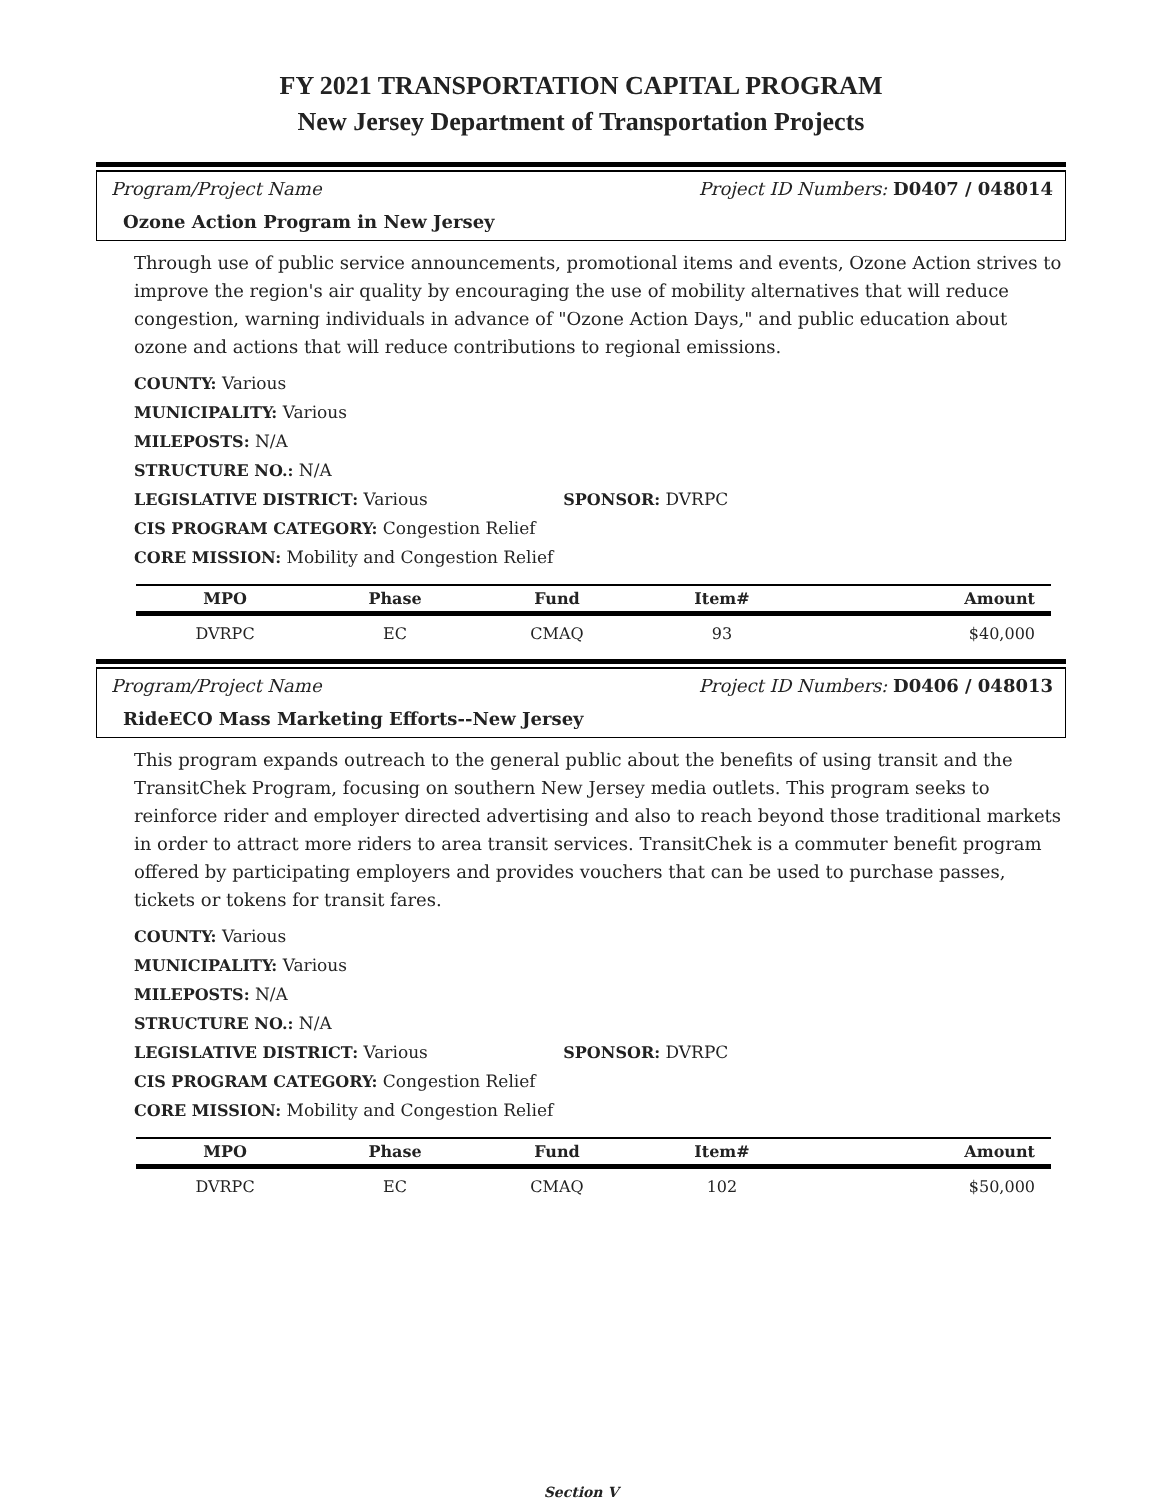FY 2021 TRANSPORTATION CAPITAL PROGRAM
New Jersey Department of Transportation Projects
Program/Project Name Project ID Numbers: D0407 / 048014
Ozone Action Program in New Jersey
Through use of public service announcements, promotional items and events, Ozone Action strives to improve the region's air quality by encouraging the use of mobility alternatives that will reduce congestion, warning individuals in advance of "Ozone Action Days," and public education about ozone and actions that will reduce contributions to regional emissions.
COUNTY: Various
MUNICIPALITY: Various
MILEPOSTS: N/A
STRUCTURE NO.: N/A
LEGISLATIVE DISTRICT: Various SPONSOR: DVRPC
CIS PROGRAM CATEGORY: Congestion Relief
CORE MISSION: Mobility and Congestion Relief
| MPO | Phase | Fund | Item# | Amount |
| --- | --- | --- | --- | --- |
| DVRPC | EC | CMAQ | 93 | $40,000 |
Program/Project Name Project ID Numbers: D0406 / 048013
RideECO Mass Marketing Efforts--New Jersey
This program expands outreach to the general public about the benefits of using transit and the TransitChek Program, focusing on southern New Jersey media outlets. This program seeks to reinforce rider and employer directed advertising and also to reach beyond those traditional markets in order to attract more riders to area transit services. TransitChek is a commuter benefit program offered by participating employers and provides vouchers that can be used to purchase passes, tickets or tokens for transit fares.
COUNTY: Various
MUNICIPALITY: Various
MILEPOSTS: N/A
STRUCTURE NO.: N/A
LEGISLATIVE DISTRICT: Various SPONSOR: DVRPC
CIS PROGRAM CATEGORY: Congestion Relief
CORE MISSION: Mobility and Congestion Relief
| MPO | Phase | Fund | Item# | Amount |
| --- | --- | --- | --- | --- |
| DVRPC | EC | CMAQ | 102 | $50,000 |
Section V